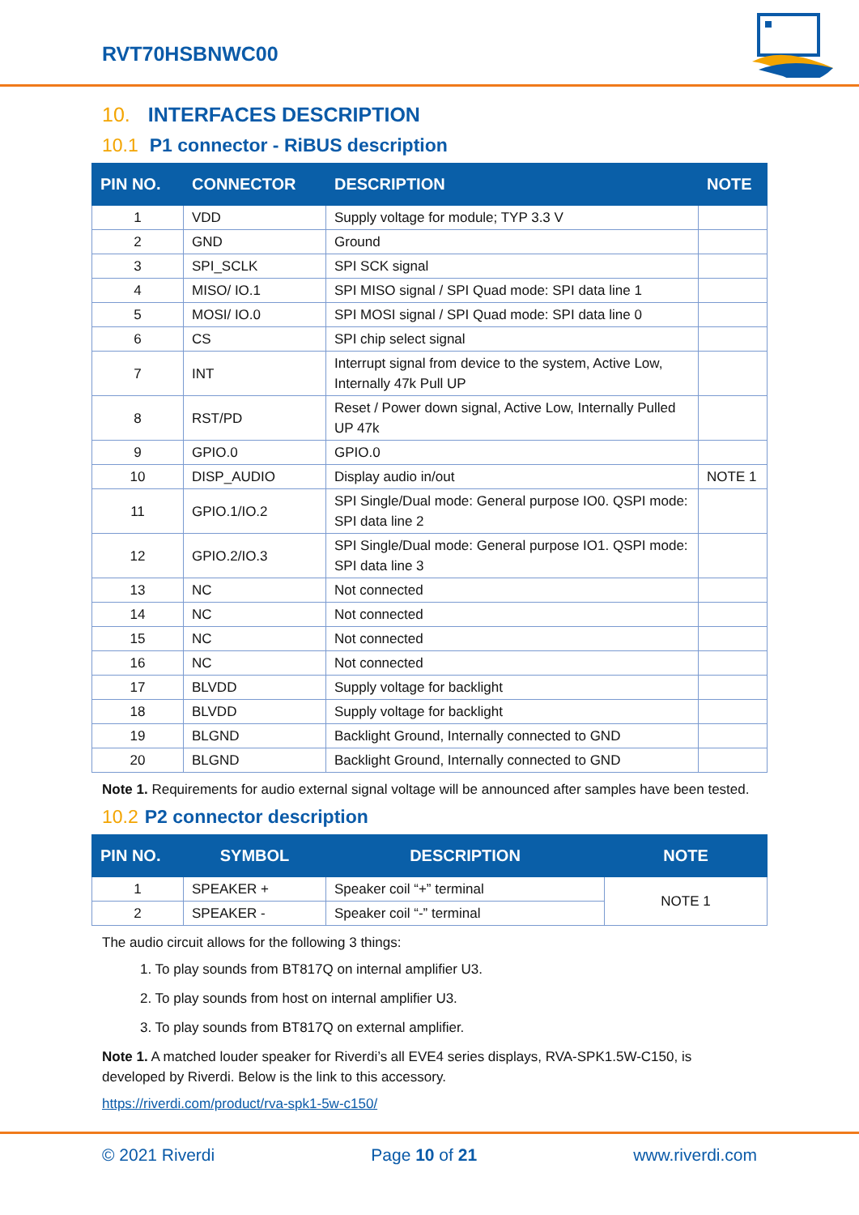RVT70HSBNWC00
10. INTERFACES DESCRIPTION
10.1 P1 connector - RiBUS description
| PIN NO. | CONNECTOR | DESCRIPTION | NOTE |
| --- | --- | --- | --- |
| 1 | VDD | Supply voltage for module; TYP 3.3 V | |
| 2 | GND | Ground | |
| 3 | SPI_SCLK | SPI SCK signal | |
| 4 | MISO/ IO.1 | SPI MISO signal / SPI Quad mode: SPI data line 1 | |
| 5 | MOSI/ IO.0 | SPI MOSI signal / SPI Quad mode: SPI data line 0 | |
| 6 | CS | SPI chip select signal | |
| 7 | INT | Interrupt signal from device to the system, Active Low, Internally 47k Pull UP | |
| 8 | RST/PD | Reset / Power down signal, Active Low, Internally Pulled UP 47k | |
| 9 | GPIO.0 | GPIO.0 | |
| 10 | DISP_AUDIO | Display audio in/out | NOTE 1 |
| 11 | GPIO.1/IO.2 | SPI Single/Dual mode: General purpose IO0. QSPI mode: SPI data line 2 | |
| 12 | GPIO.2/IO.3 | SPI Single/Dual mode: General purpose IO1. QSPI mode: SPI data line 3 | |
| 13 | NC | Not connected | |
| 14 | NC | Not connected | |
| 15 | NC | Not connected | |
| 16 | NC | Not connected | |
| 17 | BLVDD | Supply voltage for backlight | |
| 18 | BLVDD | Supply voltage for backlight | |
| 19 | BLGND | Backlight Ground, Internally connected to GND | |
| 20 | BLGND | Backlight Ground, Internally connected to GND | |
Note 1. Requirements for audio external signal voltage will be announced after samples have been tested.
10.2 P2 connector description
| PIN NO. | SYMBOL | DESCRIPTION | NOTE |
| --- | --- | --- | --- |
| 1 | SPEAKER + | Speaker coil “+” terminal | NOTE 1 |
| 2 | SPEAKER - | Speaker coil “-” terminal | |
The audio circuit allows for the following 3 things:
1. To play sounds from BT817Q on internal amplifier U3.
2. To play sounds from host on internal amplifier U3.
3. To play sounds from BT817Q on external amplifier.
Note 1. A matched louder speaker for Riverdi’s all EVE4 series displays, RVA-SPK1.5W-C150, is developed by Riverdi. Below is the link to this accessory.
https://riverdi.com/product/rva-spk1-5w-c150/
© 2021 Riverdi Page 10 of 21 www.riverdi.com